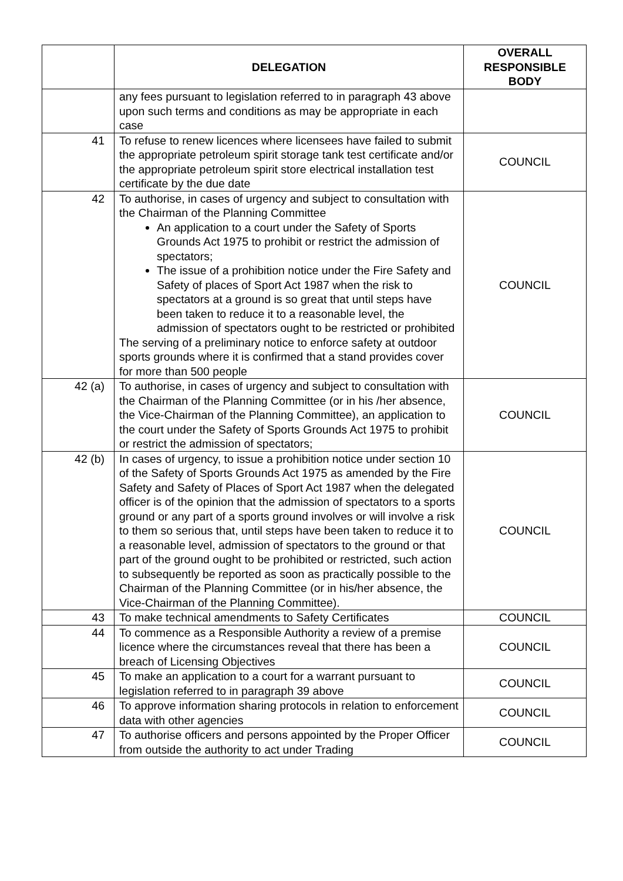| | DELEGATION | OVERALL RESPONSIBLE BODY |
| --- | --- | --- |
| | any fees pursuant to legislation referred to in paragraph 43 above upon such terms and conditions as may be appropriate in each case | |
| 41 | To refuse to renew licences where licensees have failed to submit the appropriate petroleum spirit storage tank test certificate and/or the appropriate petroleum spirit store electrical installation test certificate by the due date | COUNCIL |
| 42 | To authorise, in cases of urgency and subject to consultation with the Chairman of the Planning Committee An application to a court under the Safety of Sports Grounds Act 1975 to prohibit or restrict the admission of spectators; The issue of a prohibition notice under the Fire Safety and Safety of places of Sport Act 1987 when the risk to spectators at a ground is so great that until steps have been taken to reduce it to a reasonable level, the admission of spectators ought to be restricted or prohibited The serving of a preliminary notice to enforce safety at outdoor sports grounds where it is confirmed that a stand provides cover for more than 500 people | COUNCIL |
| 42 (a) | To authorise, in cases of urgency and subject to consultation with the Chairman of the Planning Committee (or in his /her absence, the Vice-Chairman of the Planning Committee), an application to the court under the Safety of Sports Grounds Act 1975 to prohibit or restrict the admission of spectators; | COUNCIL |
| 42 (b) | In cases of urgency, to issue a prohibition notice under section 10 of the Safety of Sports Grounds Act 1975 as amended by the Fire Safety and Safety of Places of Sport Act 1987 when the delegated officer is of the opinion that the admission of spectators to a sports ground or any part of a sports ground involves or will involve a risk to them so serious that, until steps have been taken to reduce it to a reasonable level, admission of spectators to the ground or that part of the ground ought to be prohibited or restricted, such action to subsequently be reported as soon as practically possible to the Chairman of the Planning Committee (or in his/her absence, the Vice-Chairman of the Planning Committee). | COUNCIL |
| 43 | To make technical amendments to Safety Certificates | COUNCIL |
| 44 | To commence as a Responsible Authority a review of a premise licence where the circumstances reveal that there has been a breach of Licensing Objectives | COUNCIL |
| 45 | To make an application to a court for a warrant pursuant to legislation referred to in paragraph 39 above | COUNCIL |
| 46 | To approve information sharing protocols in relation to enforcement data with other agencies | COUNCIL |
| 47 | To authorise officers and persons appointed by the Proper Officer from outside the authority to act under Trading | COUNCIL |